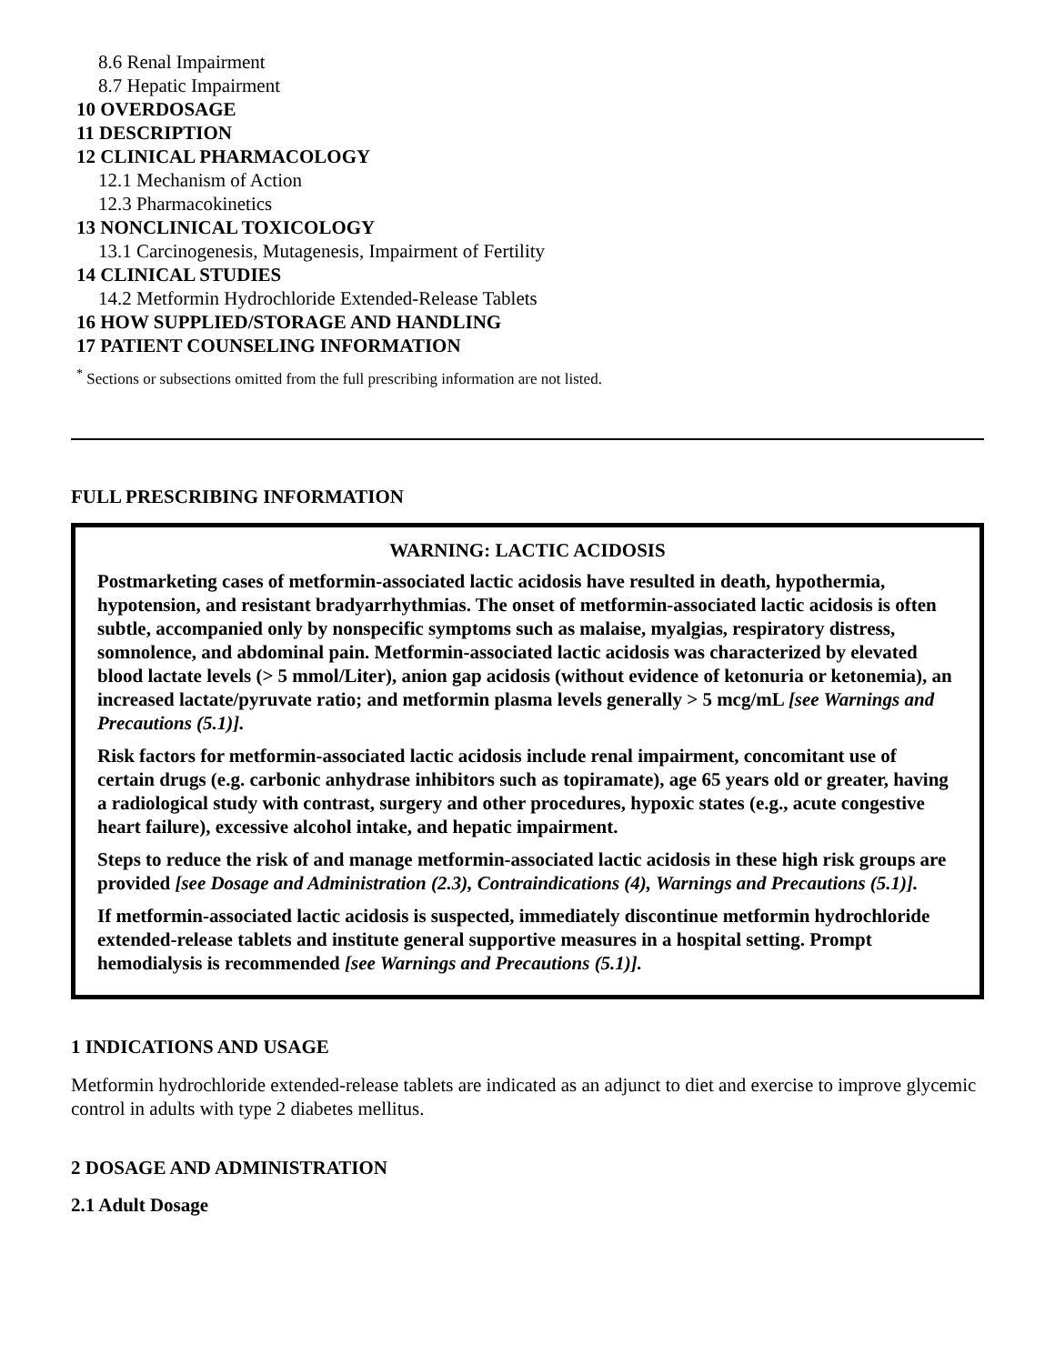8.6 Renal Impairment
8.7 Hepatic Impairment
10 OVERDOSAGE
11 DESCRIPTION
12 CLINICAL PHARMACOLOGY
12.1 Mechanism of Action
12.3 Pharmacokinetics
13 NONCLINICAL TOXICOLOGY
13.1 Carcinogenesis, Mutagenesis, Impairment of Fertility
14 CLINICAL STUDIES
14.2 Metformin Hydrochloride Extended-Release Tablets
16 HOW SUPPLIED/STORAGE AND HANDLING
17 PATIENT COUNSELING INFORMATION
<sup>*</sup> Sections or subsections omitted from the full prescribing information are not listed.
FULL PRESCRIBING INFORMATION
WARNING: LACTIC ACIDOSIS
Postmarketing cases of metformin-associated lactic acidosis have resulted in death, hypothermia, hypotension, and resistant bradyarrhythmias. The onset of metformin-associated lactic acidosis is often subtle, accompanied only by nonspecific symptoms such as malaise, myalgias, respiratory distress, somnolence, and abdominal pain. Metformin-associated lactic acidosis was characterized by elevated blood lactate levels (> 5 mmol/Liter), anion gap acidosis (without evidence of ketonuria or ketonemia), an increased lactate/pyruvate ratio; and metformin plasma levels generally > 5 mcg/mL [see Warnings and Precautions (5.1)].
Risk factors for metformin-associated lactic acidosis include renal impairment, concomitant use of certain drugs (e.g. carbonic anhydrase inhibitors such as topiramate), age 65 years old or greater, having a radiological study with contrast, surgery and other procedures, hypoxic states (e.g., acute congestive heart failure), excessive alcohol intake, and hepatic impairment.
Steps to reduce the risk of and manage metformin-associated lactic acidosis in these high risk groups are provided [see Dosage and Administration (2.3), Contraindications (4), Warnings and Precautions (5.1)].
If metformin-associated lactic acidosis is suspected, immediately discontinue metformin hydrochloride extended-release tablets and institute general supportive measures in a hospital setting. Prompt hemodialysis is recommended [see Warnings and Precautions (5.1)].
1 INDICATIONS AND USAGE
Metformin hydrochloride extended-release tablets are indicated as an adjunct to diet and exercise to improve glycemic control in adults with type 2 diabetes mellitus.
2 DOSAGE AND ADMINISTRATION
2.1 Adult Dosage